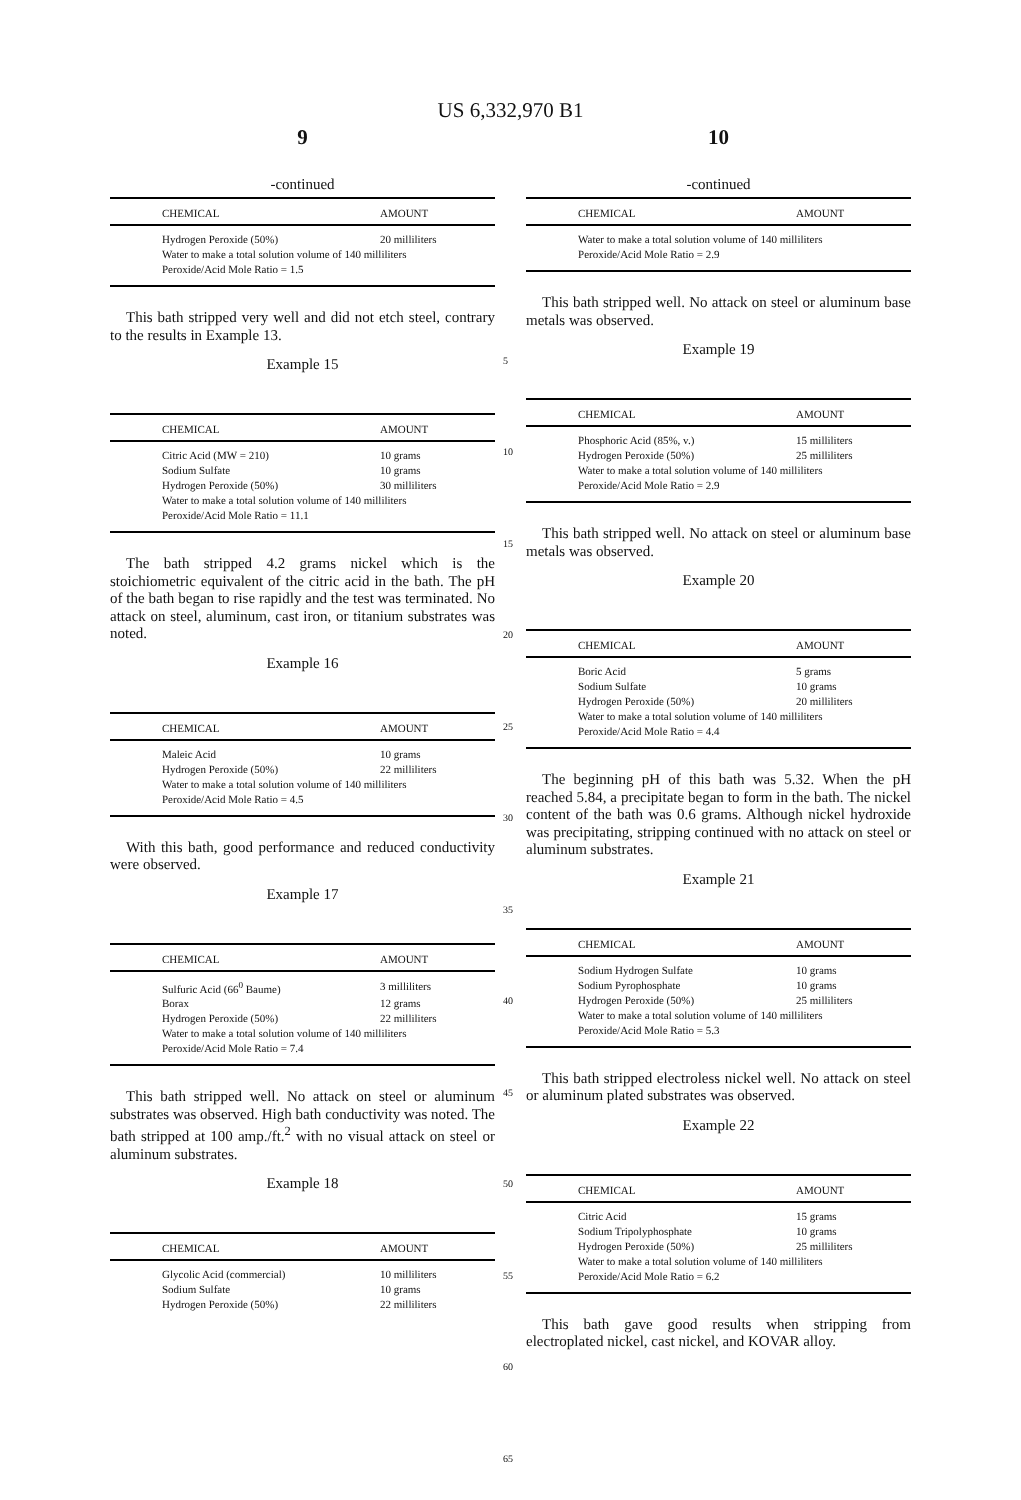US 6,332,970 B1
9
-continued
| CHEMICAL | AMOUNT |
| --- | --- |
| Hydrogen Peroxide (50%) | 20 milliliters |
| Water to make a total solution volume of 140 milliliters | |
| Peroxide/Acid Mole Ratio = 1.5 | |
This bath stripped very well and did not etch steel, contrary to the results in Example 13.
Example 15
| CHEMICAL | AMOUNT |
| --- | --- |
| Citric Acid (MW = 210) | 10 grams |
| Sodium Sulfate | 10 grams |
| Hydrogen Peroxide (50%) | 30 milliliters |
| Water to make a total solution volume of 140 milliliters | |
| Peroxide/Acid Mole Ratio = 11.1 | |
The bath stripped 4.2 grams nickel which is the stoichiometric equivalent of the citric acid in the bath. The pH of the bath began to rise rapidly and the test was terminated. No attack on steel, aluminum, cast iron, or titanium substrates was noted.
Example 16
| CHEMICAL | AMOUNT |
| --- | --- |
| Maleic Acid | 10 grams |
| Hydrogen Peroxide (50%) | 22 milliliters |
| Water to make a total solution volume of 140 milliliters | |
| Peroxide/Acid Mole Ratio = 4.5 | |
With this bath, good performance and reduced conductivity were observed.
Example 17
| CHEMICAL | AMOUNT |
| --- | --- |
| Sulfuric Acid (66<sup>0</sup> Baume) | 3 milliliters |
| Borax | 12 grams |
| Hydrogen Peroxide (50%) | 22 milliliters |
| Water to make a total solution volume of 140 milliliters | |
| Peroxide/Acid Mole Ratio = 7.4 | |
This bath stripped well. No attack on steel or aluminum substrates was observed. High bath conductivity was noted. The bath stripped at 100 amp./ft.<sup>2</sup> with no visual attack on steel or aluminum substrates.
Example 18
| CHEMICAL | AMOUNT |
| --- | --- |
| Glycolic Acid (commercial) | 10 milliliters |
| Sodium Sulfate | 10 grams |
| Hydrogen Peroxide (50%) | 22 milliliters |
5
10
15
20
25
30
35
40
45
50
55
60
65
10
-continued
| CHEMICAL | AMOUNT |
| --- | --- |
| Water to make a total solution volume of 140 milliliters | |
| Peroxide/Acid Mole Ratio = 2.9 | |
This bath stripped well. No attack on steel or aluminum base metals was observed.
Example 19
| CHEMICAL | AMOUNT |
| --- | --- |
| Phosphoric Acid (85%, v.) | 15 milliliters |
| Hydrogen Peroxide (50%) | 25 milliliters |
| Water to make a total solution volume of 140 milliliters | |
| Peroxide/Acid Mole Ratio = 2.9 | |
This bath stripped well. No attack on steel or aluminum base metals was observed.
Example 20
| CHEMICAL | AMOUNT |
| --- | --- |
| Boric Acid | 5 grams |
| Sodium Sulfate | 10 grams |
| Hydrogen Peroxide (50%) | 20 milliliters |
| Water to make a total solution volume of 140 milliliters | |
| Peroxide/Acid Mole Ratio = 4.4 | |
The beginning pH of this bath was 5.32. When the pH reached 5.84, a precipitate began to form in the bath. The nickel content of the bath was 0.6 grams. Although nickel hydroxide was precipitating, stripping continued with no attack on steel or aluminum substrates.
Example 21
| CHEMICAL | AMOUNT |
| --- | --- |
| Sodium Hydrogen Sulfate | 10 grams |
| Sodium Pyrophosphate | 10 grams |
| Hydrogen Peroxide (50%) | 25 milliliters |
| Water to make a total solution volume of 140 milliliters | |
| Peroxide/Acid Mole Ratio = 5.3 | |
This bath stripped electroless nickel well. No attack on steel or aluminum plated substrates was observed.
Example 22
| CHEMICAL | AMOUNT |
| --- | --- |
| Citric Acid | 15 grams |
| Sodium Tripolyphosphate | 10 grams |
| Hydrogen Peroxide (50%) | 25 milliliters |
| Water to make a total solution volume of 140 milliliters | |
| Peroxide/Acid Mole Ratio = 6.2 | |
This bath gave good results when stripping from electroplated nickel, cast nickel, and KOVAR alloy.